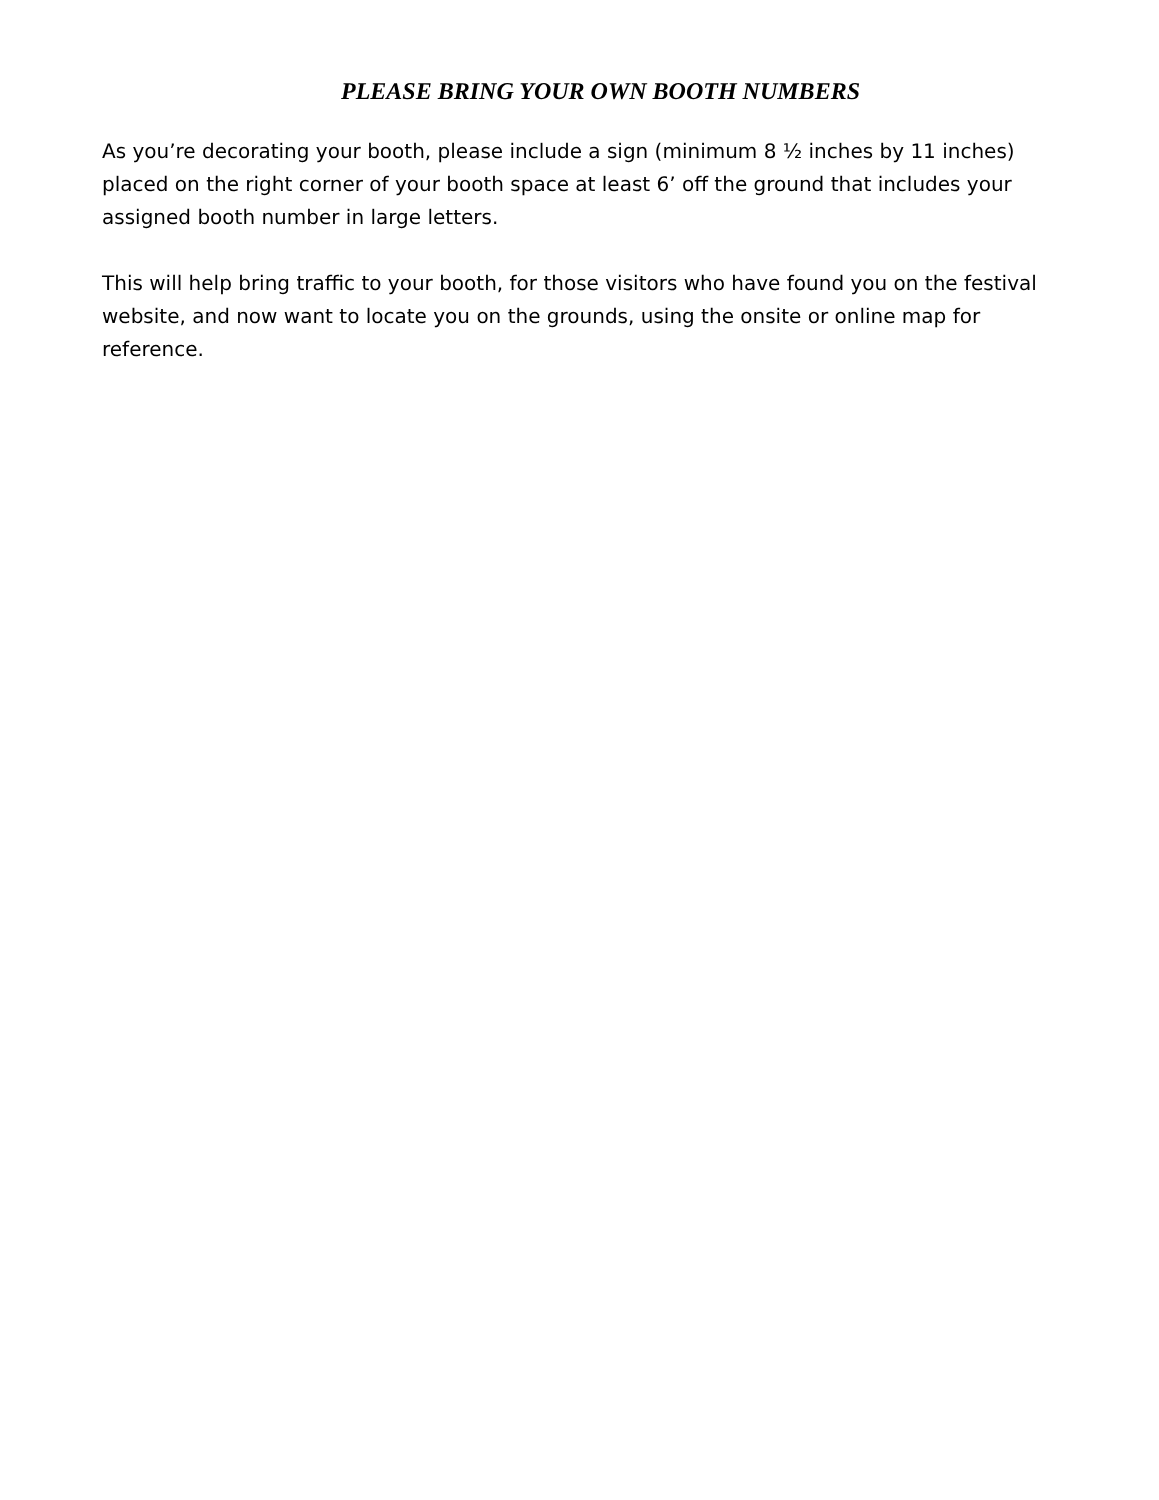PLEASE BRING YOUR OWN BOOTH NUMBERS
As you’re decorating your booth, please include a sign (minimum 8 ½ inches by 11 inches) placed on the right corner of your booth space at least 6’ off the ground that includes your assigned booth number in large letters.
This will help bring traffic to your booth, for those visitors who have found you on the festival website, and now want to locate you on the grounds, using the onsite or online map for reference.